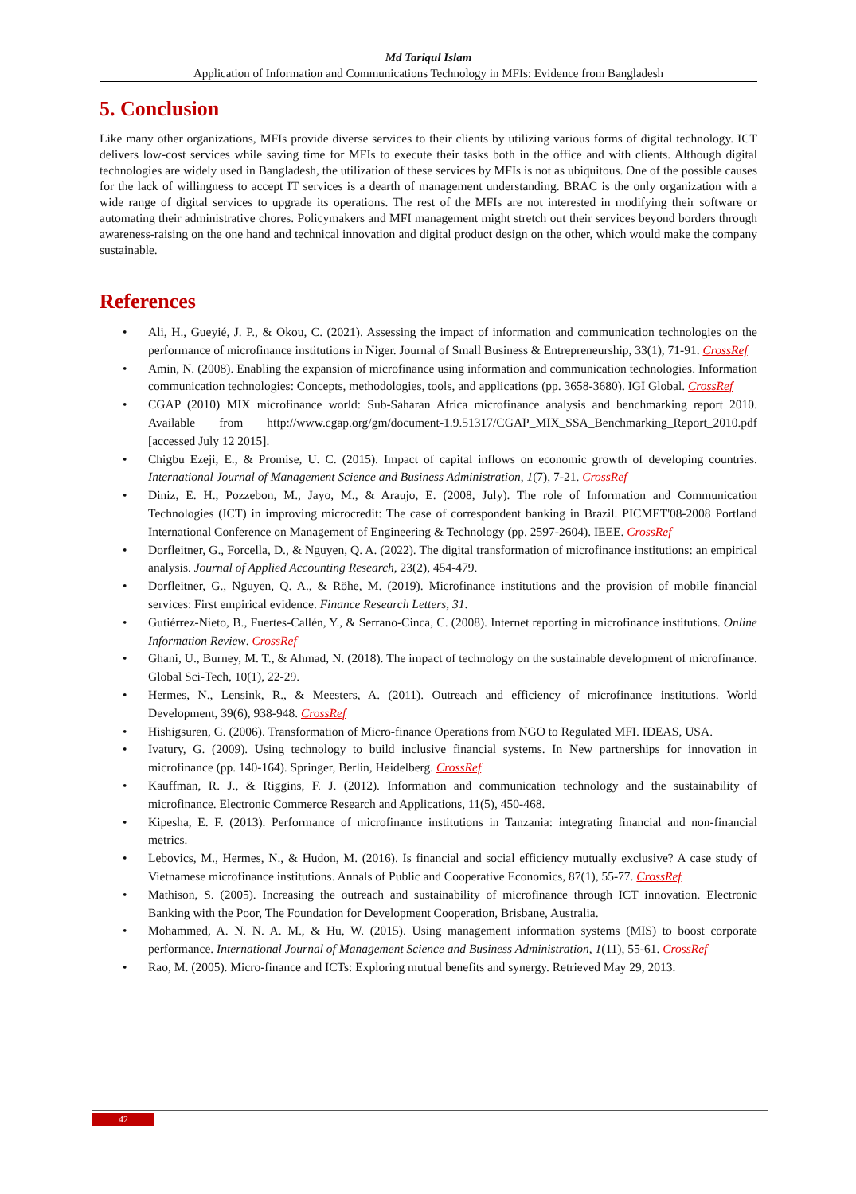Md Tariqul Islam
Application of Information and Communications Technology in MFIs: Evidence from Bangladesh
5. Conclusion
Like many other organizations, MFIs provide diverse services to their clients by utilizing various forms of digital technology. ICT delivers low-cost services while saving time for MFIs to execute their tasks both in the office and with clients. Although digital technologies are widely used in Bangladesh, the utilization of these services by MFIs is not as ubiquitous. One of the possible causes for the lack of willingness to accept IT services is a dearth of management understanding. BRAC is the only organization with a wide range of digital services to upgrade its operations. The rest of the MFIs are not interested in modifying their software or automating their administrative chores. Policymakers and MFI management might stretch out their services beyond borders through awareness-raising on the one hand and technical innovation and digital product design on the other, which would make the company sustainable.
References
• Ali, H., Gueyié, J. P., & Okou, C. (2021). Assessing the impact of information and communication technologies on the performance of microfinance institutions in Niger. Journal of Small Business & Entrepreneurship, 33(1), 71-91. CrossRef
• Amin, N. (2008). Enabling the expansion of microfinance using information and communication technologies. Information communication technologies: Concepts, methodologies, tools, and applications (pp. 3658-3680). IGI Global. CrossRef
• CGAP (2010) MIX microfinance world: Sub-Saharan Africa microfinance analysis and benchmarking report 2010. Available from http://www.cgap.org/gm/document-1.9.51317/CGAP_MIX_SSA_Benchmarking_Report_2010.pdf [accessed July 12 2015].
• Chigbu Ezeji, E., & Promise, U. C. (2015). Impact of capital inflows on economic growth of developing countries. International Journal of Management Science and Business Administration, 1(7), 7-21. CrossRef
• Diniz, E. H., Pozzebon, M., Jayo, M., & Araujo, E. (2008, July). The role of Information and Communication Technologies (ICT) in improving microcredit: The case of correspondent banking in Brazil. PICMET'08-2008 Portland International Conference on Management of Engineering & Technology (pp. 2597-2604). IEEE. CrossRef
• Dorfleitner, G., Forcella, D., & Nguyen, Q. A. (2022). The digital transformation of microfinance institutions: an empirical analysis. Journal of Applied Accounting Research, 23(2), 454-479.
• Dorfleitner, G., Nguyen, Q. A., & Röhe, M. (2019). Microfinance institutions and the provision of mobile financial services: First empirical evidence. Finance Research Letters, 31.
• Gutiérrez-Nieto, B., Fuertes-Callén, Y., & Serrano-Cinca, C. (2008). Internet reporting in microfinance institutions. Online Information Review. CrossRef
• Ghani, U., Burney, M. T., & Ahmad, N. (2018). The impact of technology on the sustainable development of microfinance. Global Sci-Tech, 10(1), 22-29.
• Hermes, N., Lensink, R., & Meesters, A. (2011). Outreach and efficiency of microfinance institutions. World Development, 39(6), 938-948. CrossRef
• Hishigsuren, G. (2006). Transformation of Micro-finance Operations from NGO to Regulated MFI. IDEAS, USA.
• Ivatury, G. (2009). Using technology to build inclusive financial systems. In New partnerships for innovation in microfinance (pp. 140-164). Springer, Berlin, Heidelberg. CrossRef
• Kauffman, R. J., & Riggins, F. J. (2012). Information and communication technology and the sustainability of microfinance. Electronic Commerce Research and Applications, 11(5), 450-468.
• Kipesha, E. F. (2013). Performance of microfinance institutions in Tanzania: integrating financial and non-financial metrics.
• Lebovics, M., Hermes, N., & Hudon, M. (2016). Is financial and social efficiency mutually exclusive? A case study of Vietnamese microfinance institutions. Annals of Public and Cooperative Economics, 87(1), 55-77. CrossRef
• Mathison, S. (2005). Increasing the outreach and sustainability of microfinance through ICT innovation. Electronic Banking with the Poor, The Foundation for Development Cooperation, Brisbane, Australia.
• Mohammed, A. N. N. A. M., & Hu, W. (2015). Using management information systems (MIS) to boost corporate performance. International Journal of Management Science and Business Administration, 1(11), 55-61. CrossRef
• Rao, M. (2005). Micro-finance and ICTs: Exploring mutual benefits and synergy. Retrieved May 29, 2013.
42